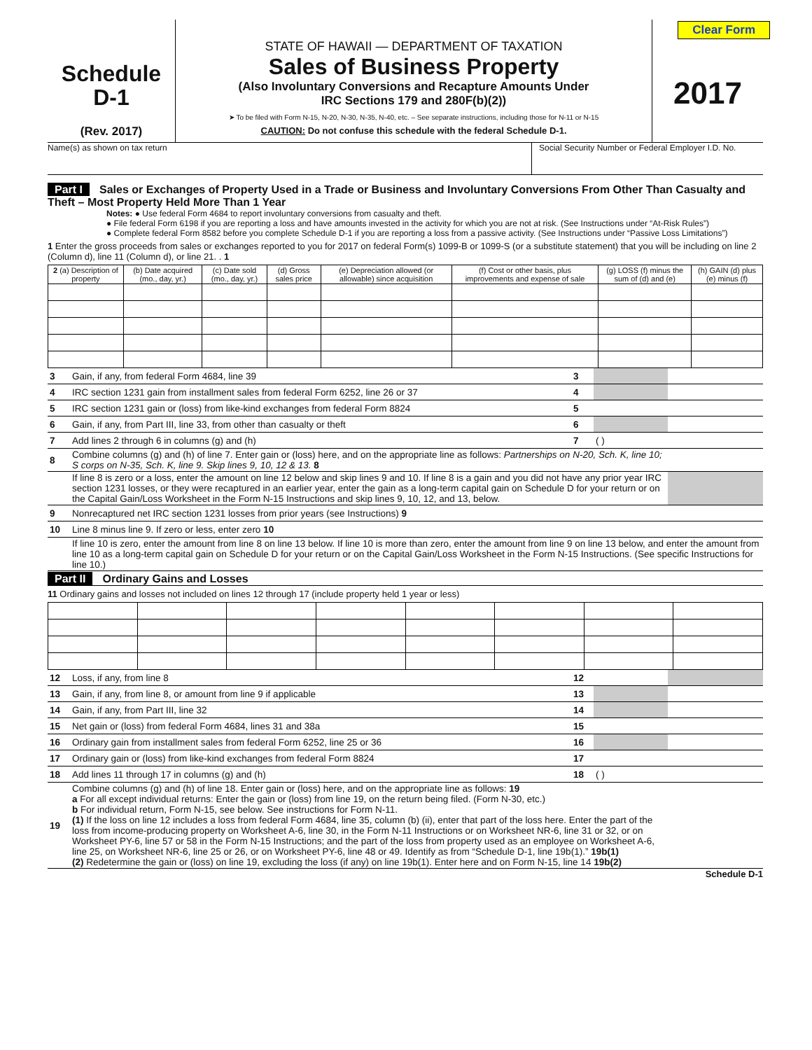Clear Form
Schedule
D-1
(Rev. 2017)
STATE OF HAWAII — DEPARTMENT OF TAXATION
Sales of Business Property
(Also Involuntary Conversions and Recapture Amounts Under
IRC Sections 179 and 280F(b)(2))
➤ To be filed with Form N-15, N-20, N-30, N-35, N-40, etc. – See separate instructions, including those for N-11 or N-15
CAUTION: Do not confuse this schedule with the federal Schedule D-1.
2017
Name(s) as shown on tax return Social Security Number or Federal Employer I.D. No.
Part I Sales or Exchanges of Property Used in a Trade or Business and Involuntary Conversions From Other Than Casualty and Theft – Most Property Held More Than 1 Year
Notes: ● Use federal Form 4684 to report involuntary conversions from casualty and theft.
● File federal Form 6198 if you are reporting a loss and have amounts invested in the activity for which you are not at risk. (See Instructions under “At-Risk Rules”)
● Complete federal Form 8582 before you complete Schedule D-1 if you are reporting a loss from a passive activity. (See Instructions under “Passive Loss Limitations”)
1 Enter the gross proceeds from sales or exchanges reported to you for 2017 on federal Form(s) 1099-B or 1099-S (or a substitute statement) that you will be including on line 2 (Column d), line 11 (Column d), or line 21. . 1
| 2 (a) Description of property | (b) Date acquired (mo., day, yr.) | (c) Date sold (mo., day, yr.) | (d) Gross sales price | (e) Depreciation allowed (or allowable) since acquisition | (f) Cost or other basis, plus improvements and expense of sale | (g) LOSS (f) minus the sum of (d) and (e) | (h) GAIN (d) plus (e) minus (f) |
| --- | --- | --- | --- | --- | --- | --- | --- |
| 3 | Gain, if any, from federal Form 4684, line 39 | 3 | | |
| 4 | IRC section 1231 gain from installment sales from federal Form 6252, line 26 or 37 | 4 | | |
| 5 | IRC section 1231 gain or (loss) from like-kind exchanges from federal Form 8824 | 5 | | |
| 6 | Gain, if any, from Part III, line 33, from other than casualty or theft | 6 | | |
| 7 | Add lines 2 through 6 in columns (g) and (h) | 7 | ( ) | |
| 8 | Combine columns (g) and (h) of line 7. Enter gain or (loss) here, and on the appropriate line as follows: Partnerships on N-20, Sch. K, line 10; S corps on N-35, Sch. K, line 9. Skip lines 9, 10, 12 & 13. 8 | | | |
| | If line 8 is zero or a loss, enter the amount on line 12 below and skip lines 9 and 10. If line 8 is a gain and you did not have any prior year IRC section 1231 losses, or they were recaptured in an earlier year, enter the gain as a long-term capital gain on Schedule D for your return or on the Capital Gain/Loss Worksheet in the Form N-15 Instructions and skip lines 9, 10, 12, and 13, below. | | | |
| 9 | Nonrecaptured net IRC section 1231 losses from prior years (see Instructions) 9 | | | |
| 10 | Line 8 minus line 9. If zero or less, enter zero 10 | | | |
| | If line 10 is zero, enter the amount from line 8 on line 13 below. If line 10 is more than zero, enter the amount from line 9 on line 13 below, and enter the amount from line 10 as a long-term capital gain on Schedule D for your return or on the Capital Gain/Loss Worksheet in the Form N-15 Instructions. (See specific Instructions for line 10.) | | | |
Part II Ordinary Gains and Losses
11 Ordinary gains and losses not included on lines 12 through 17 (include property held 1 year or less)
| 12 | Loss, if any, from line 8 | 12 | | |
| 13 | Gain, if any, from line 8, or amount from line 9 if applicable | 13 | | |
| 14 | Gain, if any, from Part III, line 32 | 14 | | |
| 15 | Net gain or (loss) from federal Form 4684, lines 31 and 38a | 15 | | |
| 16 | Ordinary gain from installment sales from federal Form 6252, line 25 or 36 | 16 | | |
| 17 | Ordinary gain or (loss) from like-kind exchanges from federal Form 8824 | 17 | | |
| 18 | Add lines 11 through 17 in columns (g) and (h) | 18 | ( ) | |
| 19 | Combine columns (g) and (h) of line 18. Enter gain or (loss) here, and on the appropriate line as follows: 19 a For all except individual returns: Enter the gain or (loss) from line 19, on the return being filed. (Form N-30, etc.) b For individual return, Form N-15, see below. See instructions for Form N-11. (1) If the loss on line 12 includes a loss from federal Form 4684, line 35, column (b) (ii), enter that part of the loss here. Enter the part of the loss from income-producing property on Worksheet A-6, line 30, in the Form N-11 Instructions or on Worksheet NR-6, line 31 or 32, or on Worksheet PY-6, line 57 or 58 in the Form N-15 Instructions; and the part of the loss from property used as an employee on Worksheet A-6, line 25, on Worksheet NR-6, line 25 or 26, or on Worksheet PY-6, line 48 or 49. Identify as from “Schedule D-1, line 19b(1).” 19b(1) (2) Redetermine the gain or (loss) on line 19, excluding the loss (if any) on line 19b(1). Enter here and on Form N-15, line 14 19b(2) | | | |
Schedule D-1